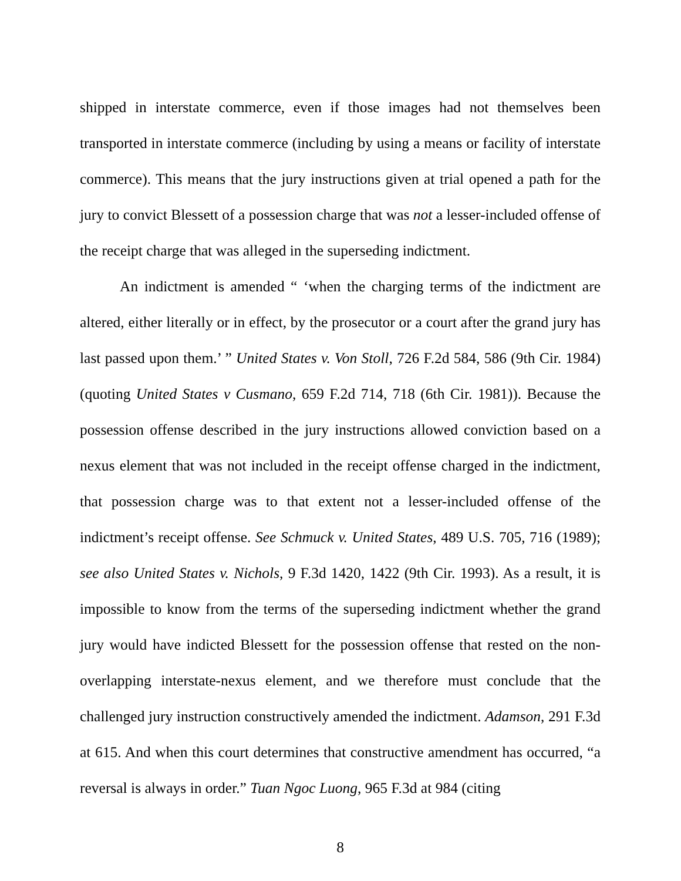shipped in interstate commerce, even if those images had not themselves been transported in interstate commerce (including by using a means or facility of interstate commerce). This means that the jury instructions given at trial opened a path for the jury to convict Blessett of a possession charge that was not a lesser-included offense of the receipt charge that was alleged in the superseding indictment.
An indictment is amended “ ‘when the charging terms of the indictment are altered, either literally or in effect, by the prosecutor or a court after the grand jury has last passed upon them.’ ” United States v. Von Stoll, 726 F.2d 584, 586 (9th Cir. 1984) (quoting United States v Cusmano, 659 F.2d 714, 718 (6th Cir. 1981)). Because the possession offense described in the jury instructions allowed conviction based on a nexus element that was not included in the receipt offense charged in the indictment, that possession charge was to that extent not a lesser-included offense of the indictment’s receipt offense. See Schmuck v. United States, 489 U.S. 705, 716 (1989); see also United States v. Nichols, 9 F.3d 1420, 1422 (9th Cir. 1993). As a result, it is impossible to know from the terms of the superseding indictment whether the grand jury would have indicted Blessett for the possession offense that rested on the non-overlapping interstate-nexus element, and we therefore must conclude that the challenged jury instruction constructively amended the indictment. Adamson, 291 F.3d at 615. And when this court determines that constructive amendment has occurred, “a reversal is always in order.” Tuan Ngoc Luong, 965 F.3d at 984 (citing
8